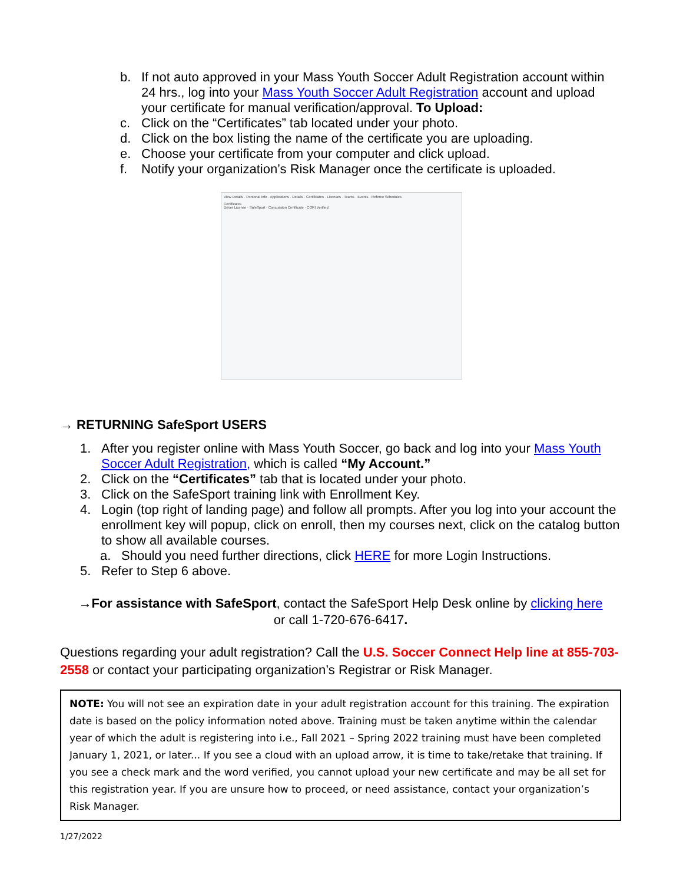b. If not auto approved in your Mass Youth Soccer Adult Registration account within 24 hrs., log into your Mass Youth Soccer Adult Registration account and upload your certificate for manual verification/approval. To Upload:
c. Click on the “Certificates” tab located under your photo.
d. Click on the box listing the name of the certificate you are uploading.
e. Choose your certificate from your computer and click upload.
f. Notify your organization’s Risk Manager once the certificate is uploaded.
View Details · Personal Info · Applications · Details · Certificates · Licenses · Teams · Events · Referee Schedules
Certificates
Driver License · SafeSport · Concussion Certificate · CORI Verified
→ RETURNING SafeSport USERS
1. After you register online with Mass Youth Soccer, go back and log into your Mass Youth Soccer Adult Registration, which is called “My Account.”
2. Click on the “Certificates” tab that is located under your photo.
3. Click on the SafeSport training link with Enrollment Key.
4. Login (top right of landing page) and follow all prompts. After you log into your account the enrollment key will popup, click on enroll, then my courses next, click on the catalog button to show all available courses.
a. Should you need further directions, click HERE for more Login Instructions.
5. Refer to Step 6 above.
→For assistance with SafeSport, contact the SafeSport Help Desk online by clicking here
or call 1-720-676-6417.
Questions regarding your adult registration? Call the U.S. Soccer Connect Help line at 855-703-2558 or contact your participating organization’s Registrar or Risk Manager.
NOTE: You will not see an expiration date in your adult registration account for this training. The expiration date is based on the policy information noted above. Training must be taken anytime within the calendar year of which the adult is registering into i.e., Fall 2021 – Spring 2022 training must have been completed January 1, 2021, or later... If you see a cloud with an upload arrow, it is time to take/retake that training. If you see a check mark and the word verified, you cannot upload your new certificate and may be all set for this registration year. If you are unsure how to proceed, or need assistance, contact your organization’s Risk Manager.
1/27/2022